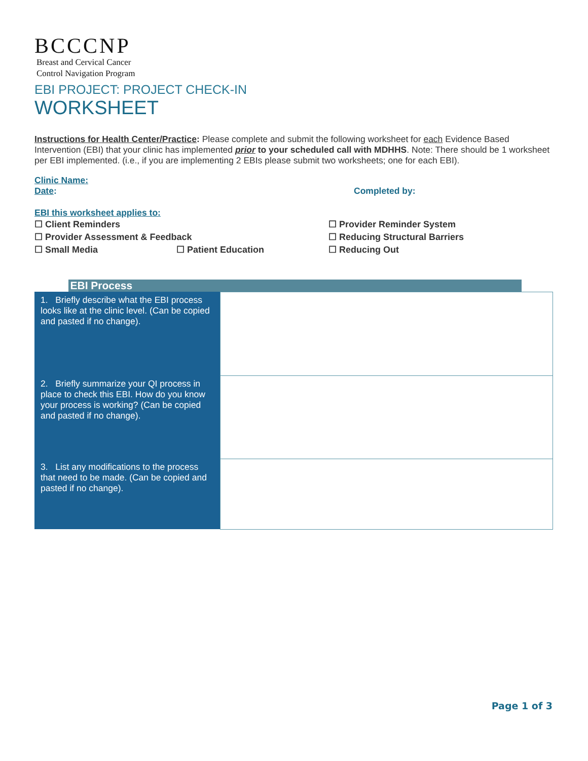BCCCNP
Breast and Cervical Cancer
Control Navigation Program
EBI PROJECT: PROJECT CHECK-IN
WORKSHEET
Instructions for Health Center/Practice: Please complete and submit the following worksheet for each Evidence Based Intervention (EBI) that your clinic has implemented prior to your scheduled call with MDHHS. Note: There should be 1 worksheet per EBI implemented. (i.e., if you are implementing 2 EBIs please submit two worksheets; one for each EBI).
Clinic Name:
Date: Completed by:
EBI this worksheet applies to:
☐ Client Reminders
☐ Provider Assessment & Feedback
☐ Small Media ☐ Patient Education
☐ Provider Reminder System
☐ Reducing Structural Barriers
☐ Reducing Out
| | EBI Process |
| 1. Briefly describe what the EBI process looks like at the clinic level. (Can be copied and pasted if no change). | |
| 2. Briefly summarize your QI process in place to check this EBI. How do you know your process is working? (Can be copied and pasted if no change). | |
| 3. List any modifications to the process that need to be made. (Can be copied and pasted if no change). | |
Page 1 of 3